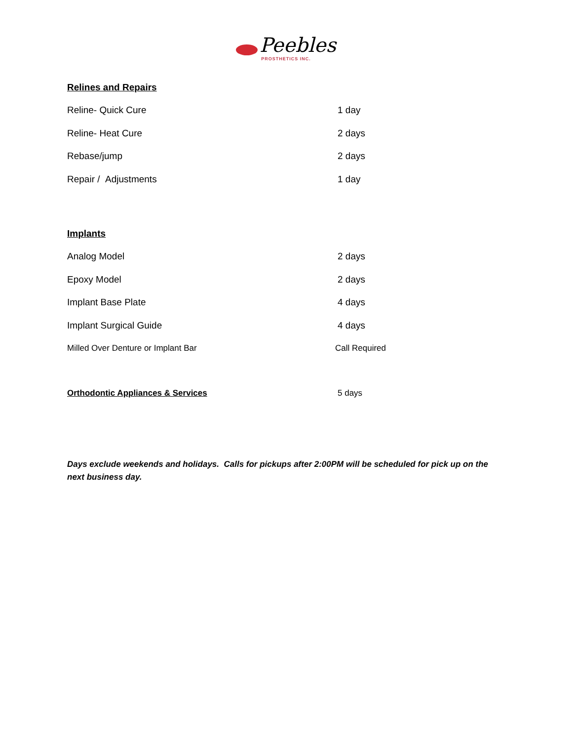Peebles
PROSTHETICS INC.
Relines and Repairs
Reline- Quick Cure 1 day
Reline- Heat Cure 2 days
Rebase/jump 2 days
Repair / Adjustments 1 day
Implants
Analog Model 2 days
Epoxy Model 2 days
Implant Base Plate 4 days
Implant Surgical Guide 4 days
Milled Over Denture or Implant Bar Call Required
Orthodontic Appliances & Services 5 days
Days exclude weekends and holidays. Calls for pickups after 2:00PM will be scheduled for pick up on the next business day.